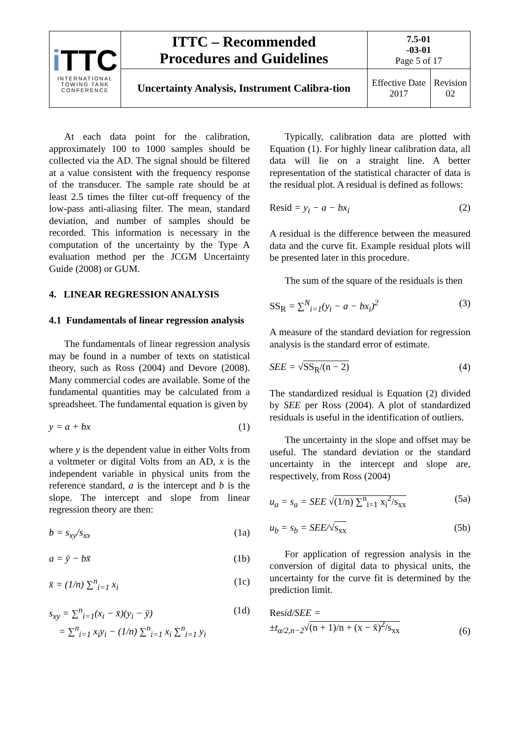| i TTC INTERNATIONAL TOWING TANK CONFERENCE | ITTC – Recommended Procedures and Guidelines | 7.5-01 -03-01 Page 5 of 17 | |
| | Uncertainty Analysis, Instrument Calibra-tion | Effective Date 2017 | Revision 02 |
At each data point for the calibration, approximately 100 to 1000 samples should be collected via the AD. The signal should be filtered at a value consistent with the frequency response of the transducer. The sample rate should be at least 2.5 times the filter cut-off frequency of the low-pass anti-aliasing filter. The mean, standard deviation, and number of samples should be recorded. This information is necessary in the computation of the uncertainty by the Type A evaluation method per the JCGM Uncertainty Guide (2008) or GUM.
4. LINEAR REGRESSION ANALYSIS
4.1 Fundamentals of linear regression analysis
The fundamentals of linear regression analysis may be found in a number of texts on statistical theory, such as Ross (2004) and Devore (2008). Many commercial codes are available. Some of the fundamental quantities may be calculated from a spreadsheet. The fundamental equation is given by
y = a + bx (1)
where y is the dependent value in either Volts from a voltmeter or digital Volts from an AD, x is the independent variable in physical units from the reference standard, a is the intercept and b is the slope. The intercept and slope from linear regression theory are then:
b = s<sub>xy</sub>/s<sub>xx</sub> (1a)
a = ȳ − bx̄ (1b)
x̄ = (1/n) ∑<sup>n</sup><sub>i=1</sub> x<sub>i</sub> (1c)
s<sub>xy</sub> = ∑<sup>n</sup><sub>i=1</sub>(x<sub>i</sub> − x̄)(y<sub>i</sub> − ȳ)
= ∑<sup>n</sup><sub>i=1</sub> x<sub>i</sub>y<sub>i</sub> − (1/n) ∑<sup>n</sup><sub>i=1</sub> x<sub>i</sub> ∑<sup>n</sup><sub>i=1</sub> y<sub>i</sub> (1d)
Typically, calibration data are plotted with Equation (1). For highly linear calibration data, all data will lie on a straight line. A better representation of the statistical character of data is the residual plot. A residual is defined as follows:
Resid = y<sub>i</sub> − a − bx<sub>i</sub> (2)
A residual is the difference between the measured data and the curve fit. Example residual plots will be presented later in this procedure.
The sum of the square of the residuals is then
SS<sub>R</sub> = ∑<sup>N</sup><sub>i=1</sub>(y<sub>i</sub> − a − bx<sub>i</sub>)<sup>2</sup> (3)
A measure of the standard deviation for regression analysis is the standard error of estimate.
SEE = √SS<sub>R</sub>/(n − 2) (4)
The standardized residual is Equation (2) divided by SEE per Ross (2004). A plot of standardized residuals is useful in the identification of outliers.
The uncertainty in the slope and offset may be useful. The standard deviation or the standard uncertainty in the intercept and slope are, respectively, from Ross (2004)
u<sub>a</sub> = s<sub>a</sub> = SEE √(1/n) ∑<sup>n</sup><sub>i=1</sub> x<sub>i</sub><sup>2</sup>/s<sub>xx</sub> (5a)
u<sub>b</sub> = s<sub>b</sub> = SEE/√s<sub>xx</sub> (5b)
For application of regression analysis in the conversion of digital data to physical units, the uncertainty for the curve fit is determined by the prediction limit.
Resid/SEE =
±t<sub>α/2,n−2</sub>√(n + 1)/n + (x − x̄)<sup>2</sup>/s<sub>xx</sub> (6)